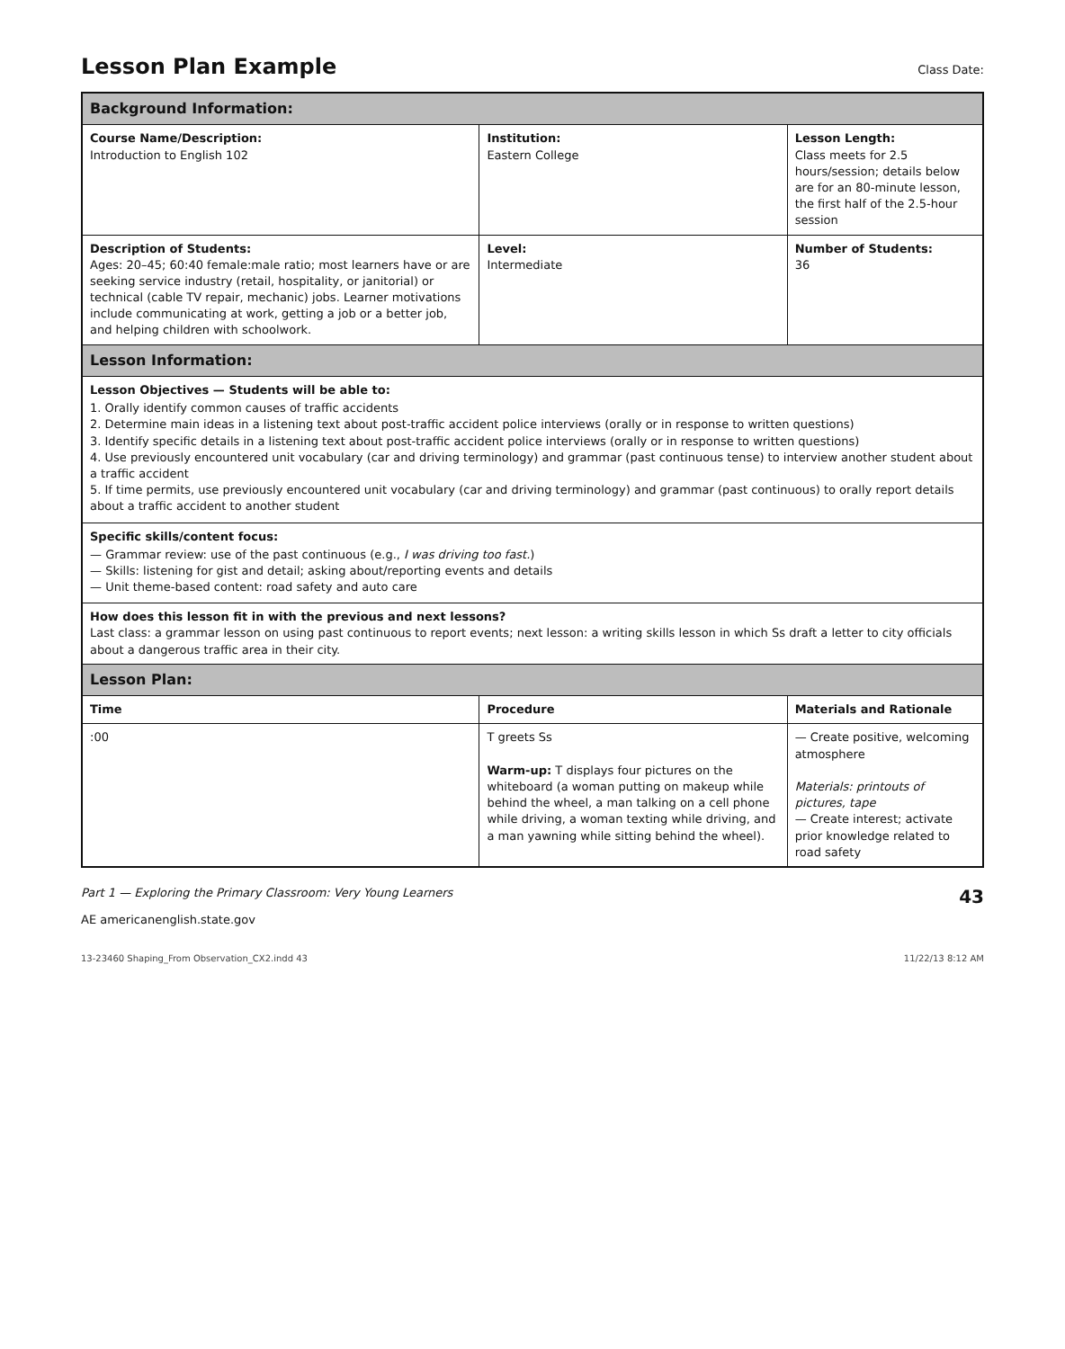Lesson Plan Example
Class Date:
| Background Information: | | |
| Course Name/Description: Introduction to English 102 | Institution: Eastern College | Lesson Length: Class meets for 2.5 hours/session; details below are for an 80-minute lesson, the first half of the 2.5-hour session |
| Description of Students: Ages: 20–45; 60:40 female:male ratio; most learners have or are seeking service industry (retail, hospitality, or janitorial) or technical (cable TV repair, mechanic) jobs. Learner motivations include communicating at work, getting a job or a better job, and helping children with schoolwork. | Level: Intermediate | Number of Students: 36 |
| Lesson Information: | | |
| Lesson Objectives — Students will be able to: 1. Orally identify common causes of traffic accidents 2. Determine main ideas in a listening text about post-traffic accident police interviews (orally or in response to written questions) 3. Identify specific details in a listening text about post-traffic accident police interviews (orally or in response to written questions) 4. Use previously encountered unit vocabulary (car and driving terminology) and grammar (past continuous tense) to interview another student about a traffic accident 5. If time permits, use previously encountered unit vocabulary (car and driving terminology) and grammar (past continuous) to orally report details about a traffic accident to another student | | |
| Specific skills/content focus: — Grammar review: use of the past continuous (e.g., I was driving too fast. ) — Skills: listening for gist and detail; asking about/reporting events and details — Unit theme-based content: road safety and auto care | | |
| How does this lesson fit in with the previous and next lessons? Last class: a grammar lesson on using past continuous to report events; next lesson: a writing skills lesson in which Ss draft a letter to city officials about a dangerous traffic area in their city. | | |
| Lesson Plan: | | |
| Time | Procedure | Materials and Rationale |
| :00 | T greets Ss Warm-up: T displays four pictures on the whiteboard (a woman putting on makeup while behind the wheel, a man talking on a cell phone while driving, a woman texting while driving, and a man yawning while sitting behind the wheel). | — Create positive, welcoming atmosphere Materials: printouts of pictures, tape — Create interest; activate prior knowledge related to road safety |
Part 1 — Exploring the Primary Classroom: Very Young Learners 43
AE americanenglish.state.gov
13-23460 Shaping_From Observation_CX2.indd 43 11/22/13 8:12 AM